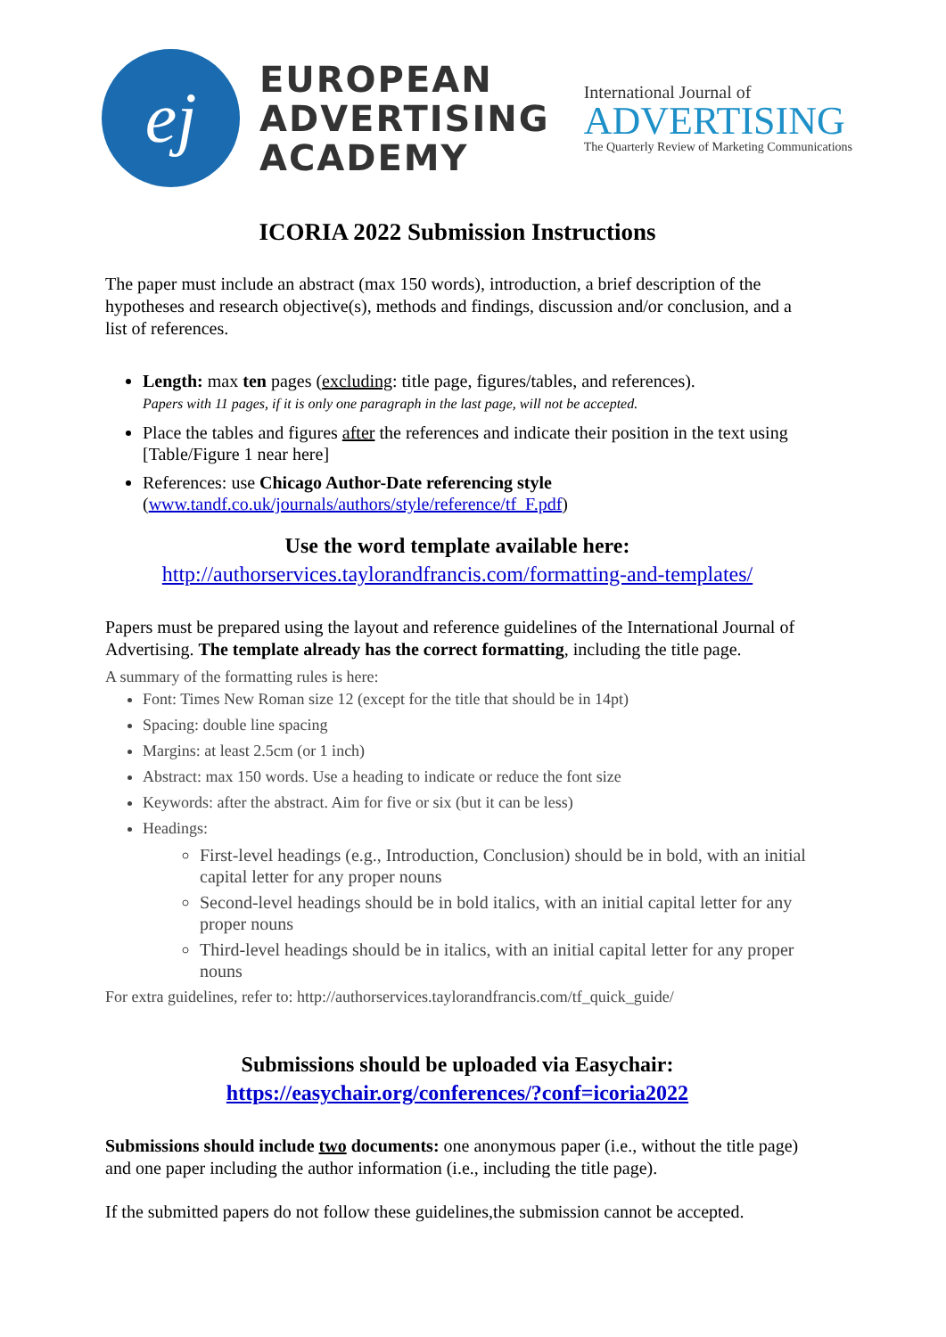ej
EUROPEAN
ADVERTISING
ACADEMY
International Journal of
ADVERTISING
The Quarterly Review of Marketing Communications
ICORIA 2022 Submission Instructions
The paper must include an abstract (max 150 words), introduction, a brief description of the hypotheses and research objective(s), methods and findings, discussion and/or conclusion, and a list of references.
Length: max ten pages (excluding: title page, figures/tables, and references).
Papers with 11 pages, if it is only one paragraph in the last page, will not be accepted.
Place the tables and figures after the references and indicate their position in the text using [Table/Figure 1 near here]
References: use Chicago Author-Date referencing style (www.tandf.co.uk/journals/authors/style/reference/tf_F.pdf)
Use the word template available here:
http://authorservices.taylorandfrancis.com/formatting-and-templates/
Papers must be prepared using the layout and reference guidelines of the International Journal of Advertising. The template already has the correct formatting, including the title page.
A summary of the formatting rules is here:
Font: Times New Roman size 12 (except for the title that should be in 14pt)
Spacing: double line spacing
Margins: at least 2.5cm (or 1 inch)
Abstract: max 150 words. Use a heading to indicate or reduce the font size
Keywords: after the abstract. Aim for five or six (but it can be less)
Headings:
First-level headings (e.g., Introduction, Conclusion) should be in bold, with an initial capital letter for any proper nouns
Second-level headings should be in bold italics, with an initial capital letter for any proper nouns
Third-level headings should be in italics, with an initial capital letter for any proper nouns
For extra guidelines, refer to: http://authorservices.taylorandfrancis.com/tf_quick_guide/
Submissions should be uploaded via Easychair:
https://easychair.org/conferences/?conf=icoria2022
Submissions should include two documents: one anonymous paper (i.e., without the title page) and one paper including the author information (i.e., including the title page).
If the submitted papers do not follow these guidelines,the submission cannot be accepted.